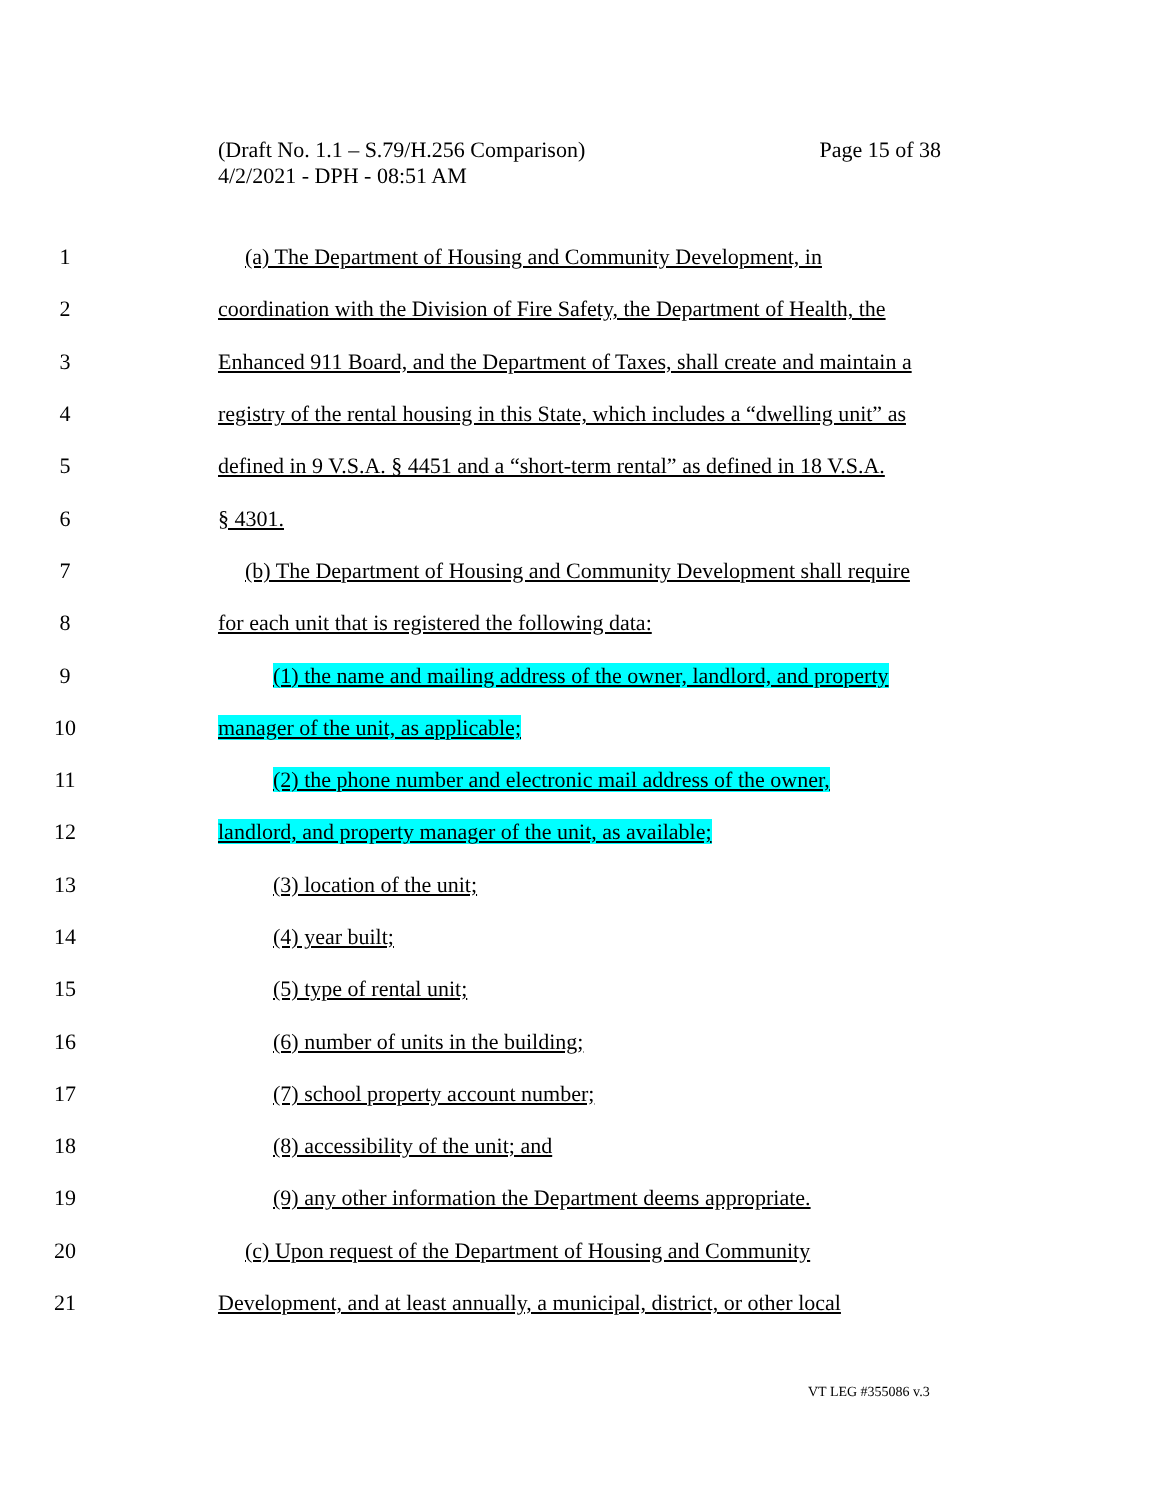Page 15 of 38 (Draft No. 1.1 – S.79/H.256 Comparison)
4/2/2021 - DPH - 08:51 AM
1 (a) The Department of Housing and Community Development, in
2 coordination with the Division of Fire Safety, the Department of Health, the
3 Enhanced 911 Board, and the Department of Taxes, shall create and maintain a
4 registry of the rental housing in this State, which includes a “dwelling unit” as
5 defined in 9 V.S.A. § 4451 and a “short-term rental” as defined in 18 V.S.A.
6 § 4301.
7 (b) The Department of Housing and Community Development shall require
8 for each unit that is registered the following data:
9 (1) the name and mailing address of the owner, landlord, and property
10 manager of the unit, as applicable;
11 (2) the phone number and electronic mail address of the owner,
12 landlord, and property manager of the unit, as available;
13 (3) location of the unit;
14 (4) year built;
15 (5) type of rental unit;
16 (6) number of units in the building;
17 (7) school property account number;
18 (8) accessibility of the unit; and
19 (9) any other information the Department deems appropriate.
20 (c) Upon request of the Department of Housing and Community
21 Development, and at least annually, a municipal, district, or other local
VT LEG #355086 v.3